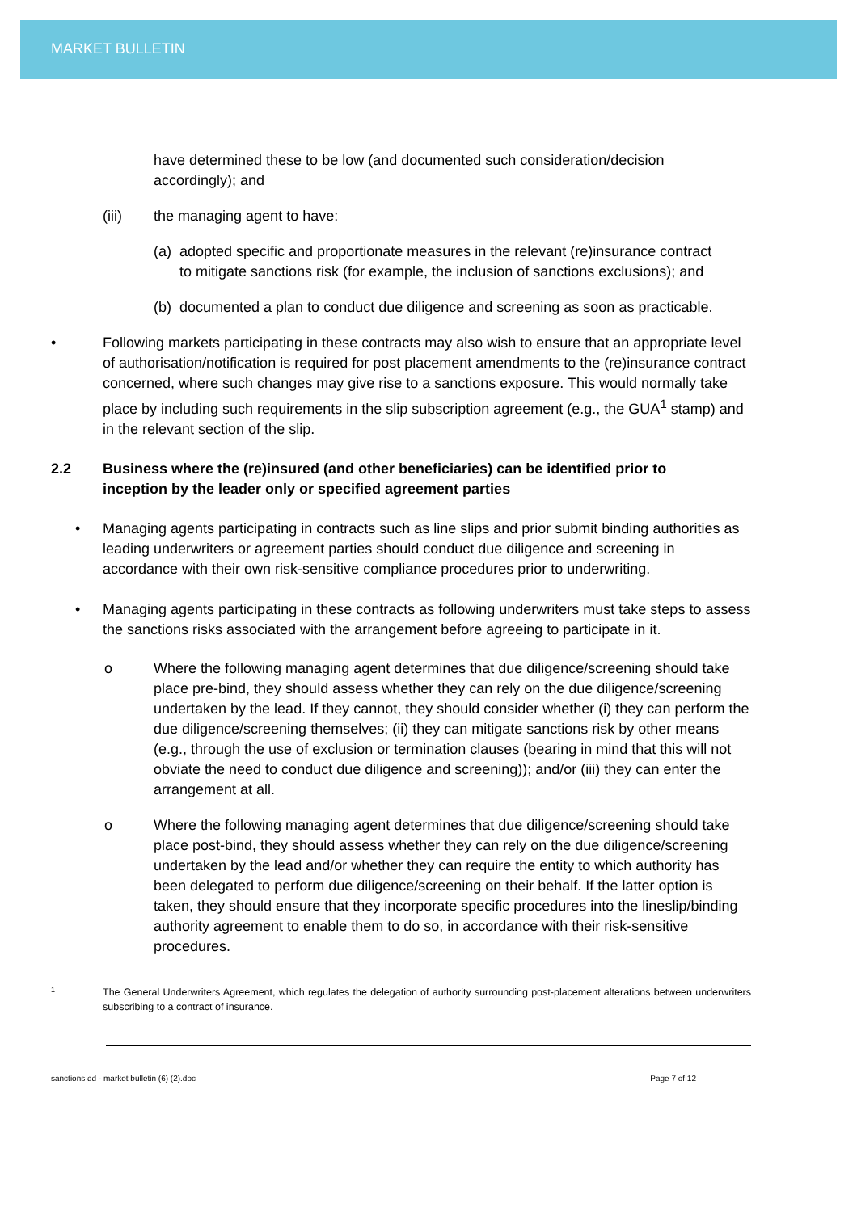MARKET BULLETIN
have determined these to be low (and documented such consideration/decision accordingly); and
(iii) the managing agent to have:
(a) adopted specific and proportionate measures in the relevant (re)insurance contract to mitigate sanctions risk (for example, the inclusion of sanctions exclusions); and
(b) documented a plan to conduct due diligence and screening as soon as practicable.
• Following markets participating in these contracts may also wish to ensure that an appropriate level of authorisation/notification is required for post placement amendments to the (re)insurance contract concerned, where such changes may give rise to a sanctions exposure. This would normally take place by including such requirements in the slip subscription agreement (e.g., the GUA<sup>1</sup> stamp) and in the relevant section of the slip.
2.2 Business where the (re)insured (and other beneficiaries) can be identified prior to inception by the leader only or specified agreement parties
• Managing agents participating in contracts such as line slips and prior submit binding authorities as leading underwriters or agreement parties should conduct due diligence and screening in accordance with their own risk-sensitive compliance procedures prior to underwriting.
• Managing agents participating in these contracts as following underwriters must take steps to assess the sanctions risks associated with the arrangement before agreeing to participate in it.
o Where the following managing agent determines that due diligence/screening should take place pre-bind, they should assess whether they can rely on the due diligence/screening undertaken by the lead. If they cannot, they should consider whether (i) they can perform the due diligence/screening themselves; (ii) they can mitigate sanctions risk by other means (e.g., through the use of exclusion or termination clauses (bearing in mind that this will not obviate the need to conduct due diligence and screening)); and/or (iii) they can enter the arrangement at all.
o Where the following managing agent determines that due diligence/screening should take place post-bind, they should assess whether they can rely on the due diligence/screening undertaken by the lead and/or whether they can require the entity to which authority has been delegated to perform due diligence/screening on their behalf. If the latter option is taken, they should ensure that they incorporate specific procedures into the lineslip/binding authority agreement to enable them to do so, in accordance with their risk-sensitive procedures.
1 The General Underwriters Agreement, which regulates the delegation of authority surrounding post-placement alterations between underwriters subscribing to a contract of insurance.
sanctions dd - market bulletin (6) (2).doc Page 7 of 12